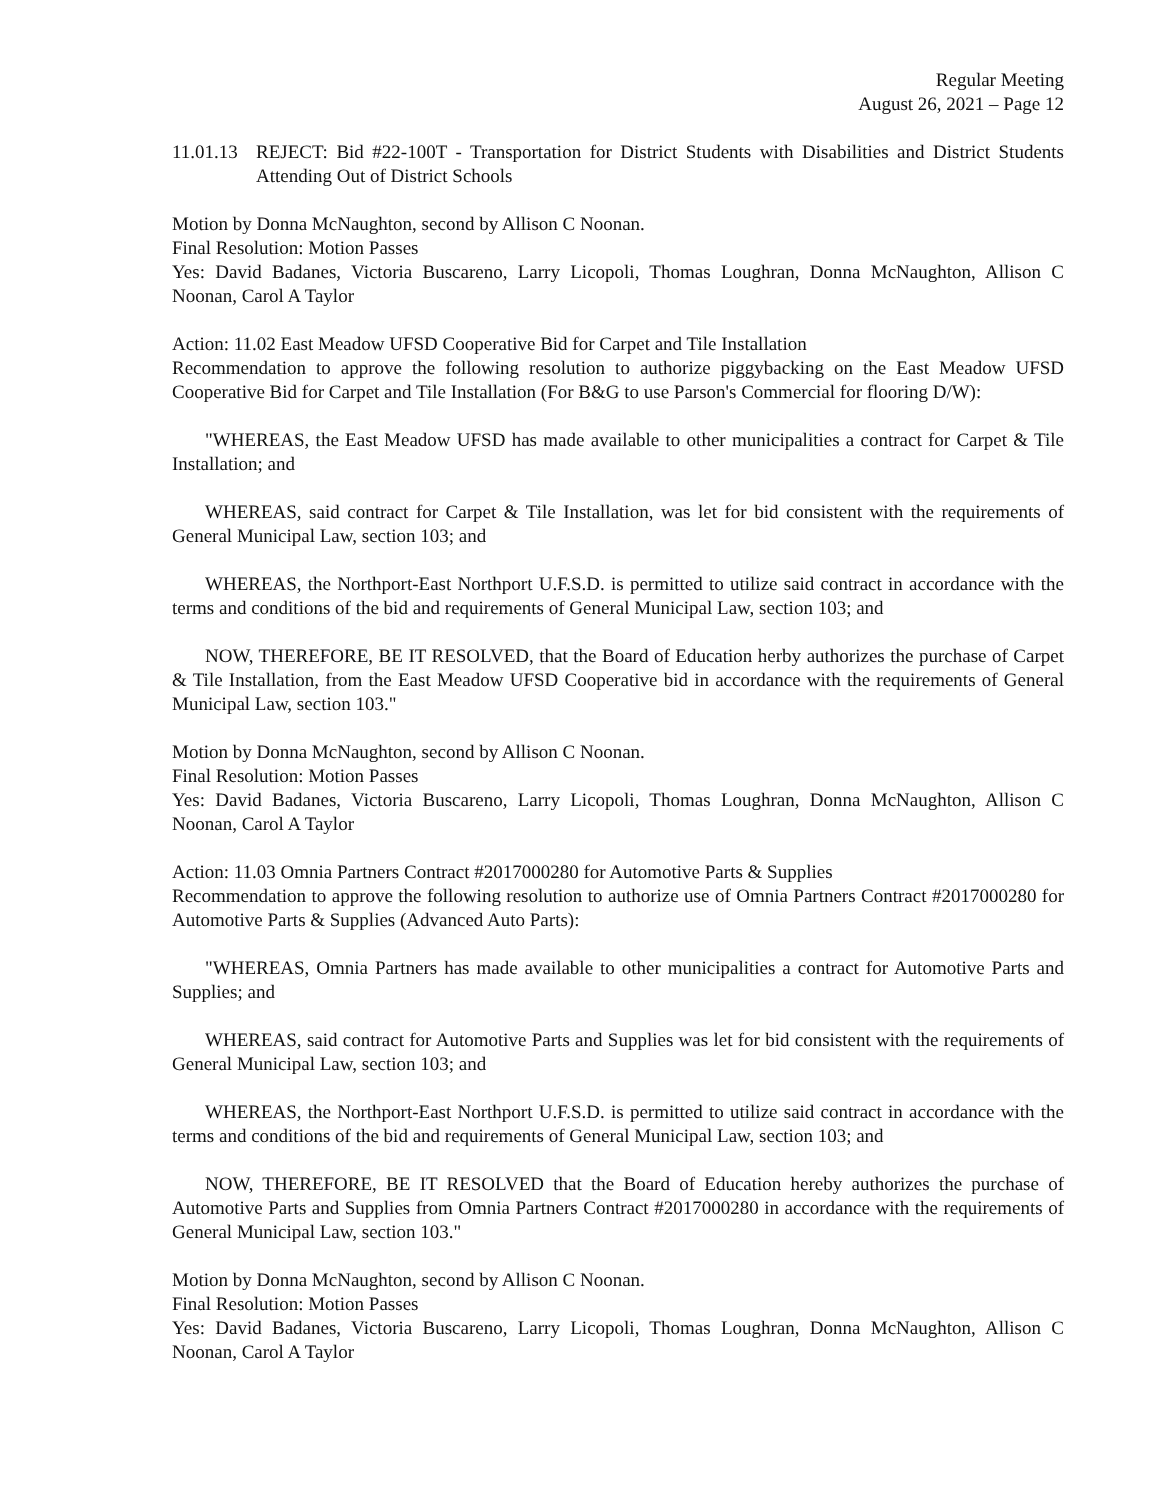Regular Meeting
August 26, 2021 – Page 12
11.01.13 REJECT: Bid #22-100T - Transportation for District Students with Disabilities and District Students Attending Out of District Schools
Motion by Donna McNaughton, second by Allison C Noonan.
Final Resolution: Motion Passes
Yes: David Badanes, Victoria Buscareno, Larry Licopoli, Thomas Loughran, Donna McNaughton, Allison C Noonan, Carol A Taylor
Action: 11.02 East Meadow UFSD Cooperative Bid for Carpet and Tile Installation
Recommendation to approve the following resolution to authorize piggybacking on the East Meadow UFSD Cooperative Bid for Carpet and Tile Installation (For B&G to use Parson's Commercial for flooring D/W):
"WHEREAS, the East Meadow UFSD has made available to other municipalities a contract for Carpet & Tile Installation; and
WHEREAS, said contract for Carpet & Tile Installation, was let for bid consistent with the requirements of General Municipal Law, section 103; and
WHEREAS, the Northport-East Northport U.F.S.D. is permitted to utilize said contract in accordance with the terms and conditions of the bid and requirements of General Municipal Law, section 103; and
NOW, THEREFORE, BE IT RESOLVED, that the Board of Education herby authorizes the purchase of Carpet & Tile Installation, from the East Meadow UFSD Cooperative bid in accordance with the requirements of General Municipal Law, section 103."
Motion by Donna McNaughton, second by Allison C Noonan.
Final Resolution: Motion Passes
Yes: David Badanes, Victoria Buscareno, Larry Licopoli, Thomas Loughran, Donna McNaughton, Allison C Noonan, Carol A Taylor
Action: 11.03 Omnia Partners Contract #2017000280 for Automotive Parts & Supplies
Recommendation to approve the following resolution to authorize use of Omnia Partners Contract #2017000280 for Automotive Parts & Supplies (Advanced Auto Parts):
"WHEREAS, Omnia Partners has made available to other municipalities a contract for Automotive Parts and Supplies; and
WHEREAS, said contract for Automotive Parts and Supplies was let for bid consistent with the requirements of General Municipal Law, section 103; and
WHEREAS, the Northport-East Northport U.F.S.D. is permitted to utilize said contract in accordance with the terms and conditions of the bid and requirements of General Municipal Law, section 103; and
NOW, THEREFORE, BE IT RESOLVED that the Board of Education hereby authorizes the purchase of Automotive Parts and Supplies from Omnia Partners Contract #2017000280 in accordance with the requirements of General Municipal Law, section 103."
Motion by Donna McNaughton, second by Allison C Noonan.
Final Resolution: Motion Passes
Yes: David Badanes, Victoria Buscareno, Larry Licopoli, Thomas Loughran, Donna McNaughton, Allison C Noonan, Carol A Taylor